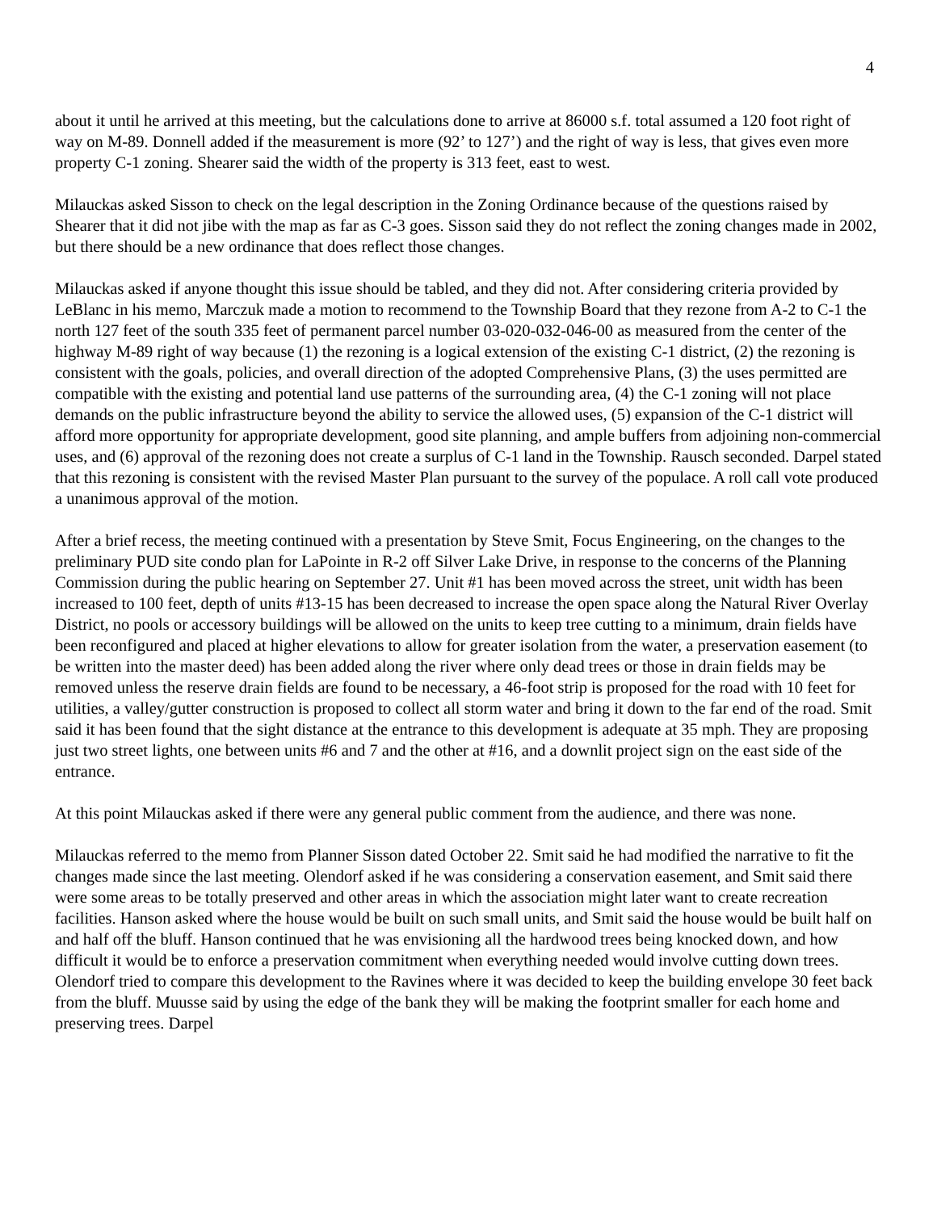4
about it until he arrived at this meeting, but the calculations done to arrive at 86000 s.f. total assumed a 120 foot right of way on M-89. Donnell added if the measurement is more (92’ to 127’) and the right of way is less, that gives even more property C-1 zoning. Shearer said the width of the property is 313 feet, east to west.
Milauckas asked Sisson to check on the legal description in the Zoning Ordinance because of the questions raised by Shearer that it did not jibe with the map as far as C-3 goes. Sisson said they do not reflect the zoning changes made in 2002, but there should be a new ordinance that does reflect those changes.
Milauckas asked if anyone thought this issue should be tabled, and they did not. After considering criteria provided by LeBlanc in his memo, Marczuk made a motion to recommend to the Township Board that they rezone from A-2 to C-1 the north 127 feet of the south 335 feet of permanent parcel number 03-020-032-046-00 as measured from the center of the highway M-89 right of way because (1) the rezoning is a logical extension of the existing C-1 district, (2) the rezoning is consistent with the goals, policies, and overall direction of the adopted Comprehensive Plans, (3) the uses permitted are compatible with the existing and potential land use patterns of the surrounding area, (4) the C-1 zoning will not place demands on the public infrastructure beyond the ability to service the allowed uses, (5) expansion of the C-1 district will afford more opportunity for appropriate development, good site planning, and ample buffers from adjoining non-commercial uses, and (6) approval of the rezoning does not create a surplus of C-1 land in the Township. Rausch seconded. Darpel stated that this rezoning is consistent with the revised Master Plan pursuant to the survey of the populace. A roll call vote produced a unanimous approval of the motion.
After a brief recess, the meeting continued with a presentation by Steve Smit, Focus Engineering, on the changes to the preliminary PUD site condo plan for LaPointe in R-2 off Silver Lake Drive, in response to the concerns of the Planning Commission during the public hearing on September 27. Unit #1 has been moved across the street, unit width has been increased to 100 feet, depth of units #13-15 has been decreased to increase the open space along the Natural River Overlay District, no pools or accessory buildings will be allowed on the units to keep tree cutting to a minimum, drain fields have been reconfigured and placed at higher elevations to allow for greater isolation from the water, a preservation easement (to be written into the master deed) has been added along the river where only dead trees or those in drain fields may be removed unless the reserve drain fields are found to be necessary, a 46-foot strip is proposed for the road with 10 feet for utilities, a valley/gutter construction is proposed to collect all storm water and bring it down to the far end of the road. Smit said it has been found that the sight distance at the entrance to this development is adequate at 35 mph. They are proposing just two street lights, one between units #6 and 7 and the other at #16, and a downlit project sign on the east side of the entrance.
At this point Milauckas asked if there were any general public comment from the audience, and there was none.
Milauckas referred to the memo from Planner Sisson dated October 22. Smit said he had modified the narrative to fit the changes made since the last meeting. Olendorf asked if he was considering a conservation easement, and Smit said there were some areas to be totally preserved and other areas in which the association might later want to create recreation facilities. Hanson asked where the house would be built on such small units, and Smit said the house would be built half on and half off the bluff. Hanson continued that he was envisioning all the hardwood trees being knocked down, and how difficult it would be to enforce a preservation commitment when everything needed would involve cutting down trees. Olendorf tried to compare this development to the Ravines where it was decided to keep the building envelope 30 feet back from the bluff. Muusse said by using the edge of the bank they will be making the footprint smaller for each home and preserving trees. Darpel